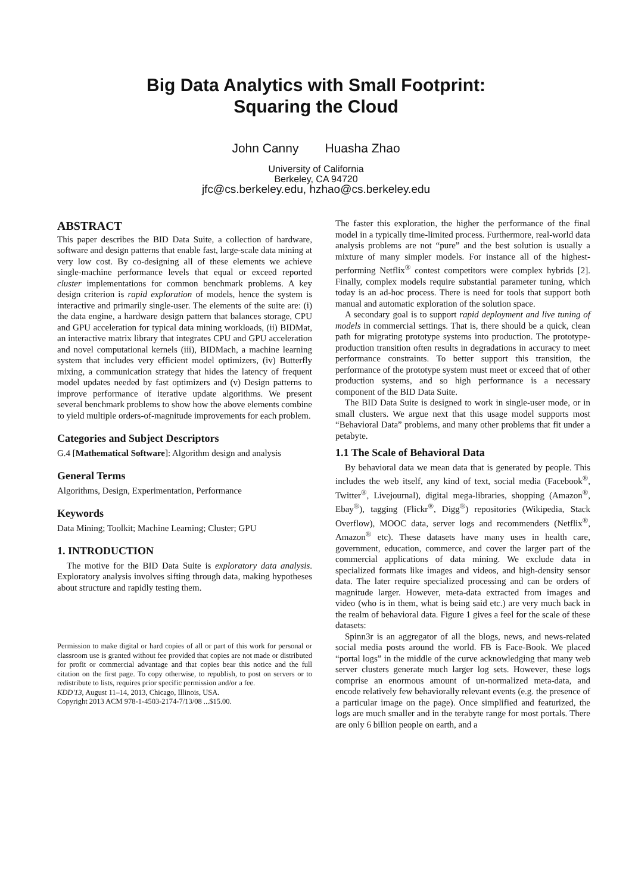Big Data Analytics with Small Footprint:
Squaring the Cloud
John Canny Huasha Zhao
University of California
Berkeley, CA 94720
jfc@cs.berkeley.edu, hzhao@cs.berkeley.edu
ABSTRACT
This paper describes the BID Data Suite, a collection of hardware, software and design patterns that enable fast, large-scale data mining at very low cost. By co-designing all of these elements we achieve single-machine performance levels that equal or exceed reported cluster implementations for common benchmark problems. A key design criterion is rapid exploration of models, hence the system is interactive and primarily single-user. The elements of the suite are: (i) the data engine, a hardware design pattern that balances storage, CPU and GPU acceleration for typical data mining workloads, (ii) BIDMat, an interactive matrix library that integrates CPU and GPU acceleration and novel computational kernels (iii), BIDMach, a machine learning system that includes very efficient model optimizers, (iv) Butterfly mixing, a communication strategy that hides the latency of frequent model updates needed by fast optimizers and (v) Design patterns to improve performance of iterative update algorithms. We present several benchmark problems to show how the above elements combine to yield multiple orders-of-magnitude improvements for each problem.
Categories and Subject Descriptors
G.4 [Mathematical Software]: Algorithm design and analysis
General Terms
Algorithms, Design, Experimentation, Performance
Keywords
Data Mining; Toolkit; Machine Learning; Cluster; GPU
1. INTRODUCTION
The motive for the BID Data Suite is exploratory data analysis. Exploratory analysis involves sifting through data, making hypotheses about structure and rapidly testing them.
Permission to make digital or hard copies of all or part of this work for personal or classroom use is granted without fee provided that copies are not made or distributed for profit or commercial advantage and that copies bear this notice and the full citation on the first page. To copy otherwise, to republish, to post on servers or to redistribute to lists, requires prior specific permission and/or a fee.
KDD'13, August 11–14, 2013, Chicago, Illinois, USA.
Copyright 2013 ACM 978-1-4503-2174-7/13/08 ...$15.00.
The faster this exploration, the higher the performance of the final model in a typically time-limited process. Furthermore, real-world data analysis problems are not “pure” and the best solution is usually a mixture of many simpler models. For instance all of the highest-performing Netflix<sup>®</sup> contest competitors were complex hybrids [2]. Finally, complex models require substantial parameter tuning, which today is an ad-hoc process. There is need for tools that support both manual and automatic exploration of the solution space.
A secondary goal is to support rapid deployment and live tuning of models in commercial settings. That is, there should be a quick, clean path for migrating prototype systems into production. The prototype-production transition often results in degradations in accuracy to meet performance constraints. To better support this transition, the performance of the prototype system must meet or exceed that of other production systems, and so high performance is a necessary component of the BID Data Suite.
The BID Data Suite is designed to work in single-user mode, or in small clusters. We argue next that this usage model supports most “Behavioral Data” problems, and many other problems that fit under a petabyte.
1.1 The Scale of Behavioral Data
By behavioral data we mean data that is generated by people. This includes the web itself, any kind of text, social media (Facebook<sup>®</sup>, Twitter<sup>®</sup>, Livejournal), digital mega-libraries, shopping (Amazon<sup>®</sup>, Ebay<sup>®</sup>), tagging (Flickr<sup>®</sup>, Digg<sup>®</sup>) repositories (Wikipedia, Stack Overflow), MOOC data, server logs and recommenders (Netflix<sup>®</sup>, Amazon<sup>®</sup> etc). These datasets have many uses in health care, government, education, commerce, and cover the larger part of the commercial applications of data mining. We exclude data in specialized formats like images and videos, and high-density sensor data. The later require specialized processing and can be orders of magnitude larger. However, meta-data extracted from images and video (who is in them, what is being said etc.) are very much back in the realm of behavioral data. Figure 1 gives a feel for the scale of these datasets:
Spinn3r is an aggregator of all the blogs, news, and news-related social media posts around the world. FB is Face-Book. We placed “portal logs” in the middle of the curve acknowledging that many web server clusters generate much larger log sets. However, these logs comprise an enormous amount of un-normalized meta-data, and encode relatively few behaviorally relevant events (e.g. the presence of a particular image on the page). Once simplified and featurized, the logs are much smaller and in the terabyte range for most portals. There are only 6 billion people on earth, and a